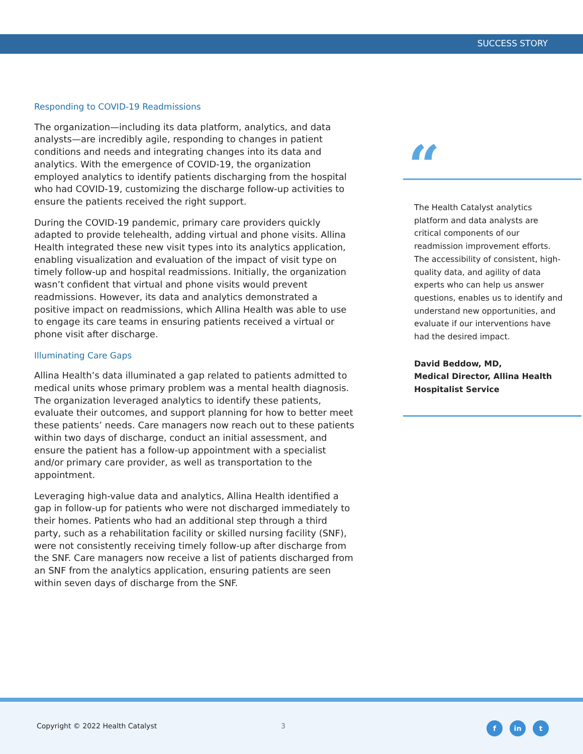SUCCESS STORY
Responding to COVID-19 Readmissions
The organization—including its data platform, analytics, and data analysts—are incredibly agile, responding to changes in patient conditions and needs and integrating changes into its data and analytics. With the emergence of COVID-19, the organization employed analytics to identify patients discharging from the hospital who had COVID-19, customizing the discharge follow-up activities to ensure the patients received the right support.
During the COVID-19 pandemic, primary care providers quickly adapted to provide telehealth, adding virtual and phone visits. Allina Health integrated these new visit types into its analytics application, enabling visualization and evaluation of the impact of visit type on timely follow-up and hospital readmissions. Initially, the organization wasn’t confident that virtual and phone visits would prevent readmissions. However, its data and analytics demonstrated a positive impact on readmissions, which Allina Health was able to use to engage its care teams in ensuring patients received a virtual or phone visit after discharge.
Illuminating Care Gaps
Allina Health’s data illuminated a gap related to patients admitted to medical units whose primary problem was a mental health diagnosis. The organization leveraged analytics to identify these patients, evaluate their outcomes, and support planning for how to better meet these patients’ needs. Care managers now reach out to these patients within two days of discharge, conduct an initial assessment, and ensure the patient has a follow-up appointment with a specialist and/or primary care provider, as well as transportation to the appointment.
Leveraging high-value data and analytics, Allina Health identified a gap in follow-up for patients who were not discharged immediately to their homes. Patients who had an additional step through a third party, such as a rehabilitation facility or skilled nursing facility (SNF), were not consistently receiving timely follow-up after discharge from the SNF. Care managers now receive a list of patients discharged from an SNF from the analytics application, ensuring patients are seen within seven days of discharge from the SNF.
“
The Health Catalyst analytics platform and data analysts are critical components of our readmission improvement efforts. The accessibility of consistent, high-quality data, and agility of data experts who can help us answer questions, enables us to identify and understand new opportunities, and evaluate if our interventions have had the desired impact.
David Beddow, MD,
Medical Director, Allina Health Hospitalist Service
Copyright © 2022 Health Catalyst
3 f in t